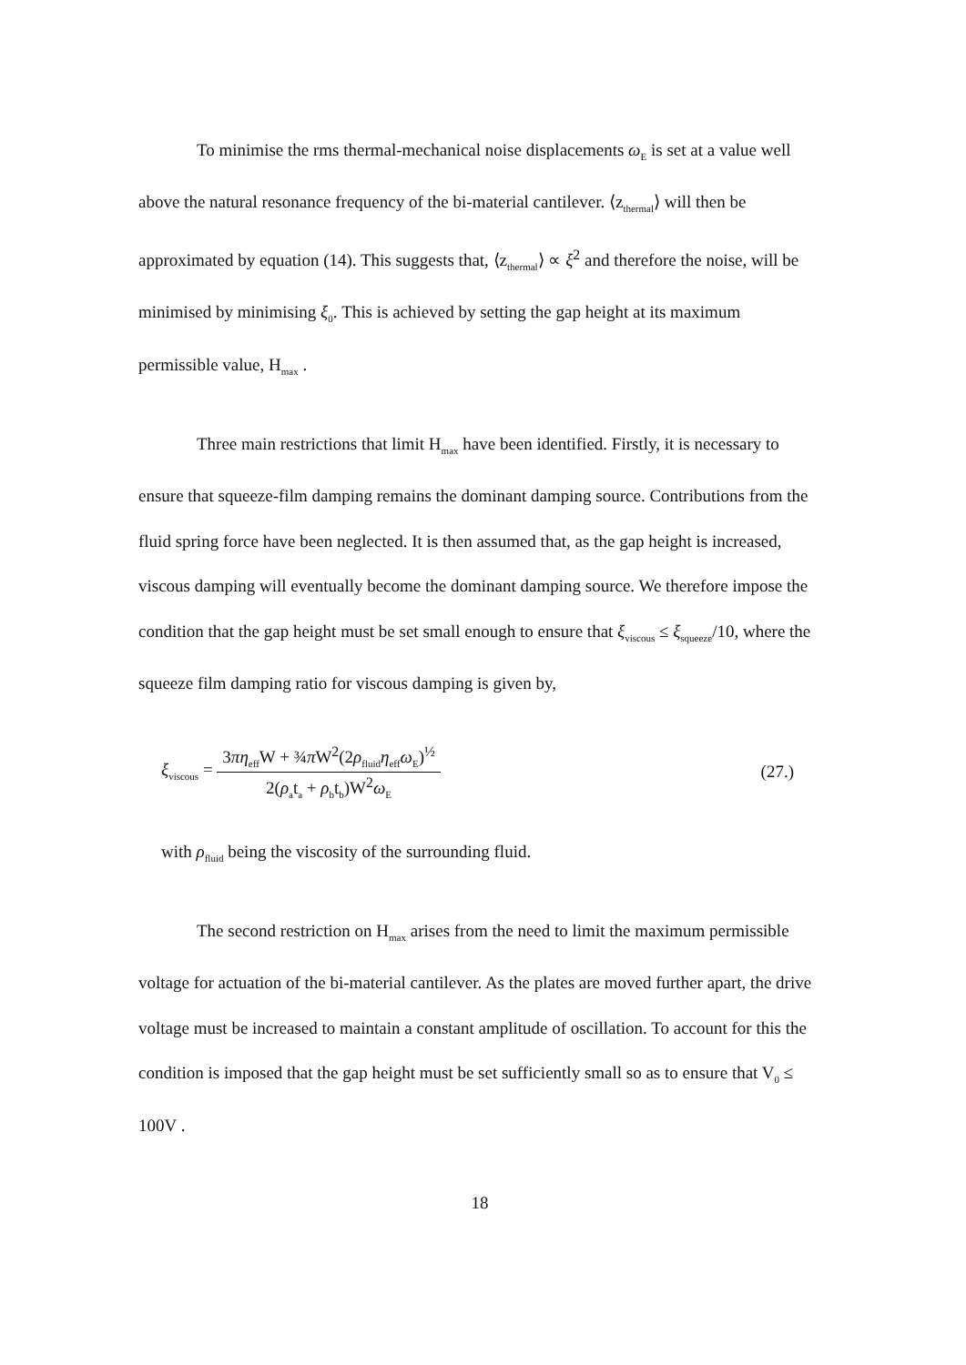To minimise the rms thermal-mechanical noise displacements ω<sub>E</sub> is set at a value well above the natural resonance frequency of the bi-material cantilever. ⟨z<sub>thermal</sub>⟩ will then be approximated by equation (14). This suggests that, ⟨z<sub>thermal</sub>⟩ ∝ ξ<sup>2</sup> and therefore the noise, will be minimised by minimising ξ<sub>0</sub>. This is achieved by setting the gap height at its maximum permissible value, H<sub>max</sub> .
Three main restrictions that limit H<sub>max</sub> have been identified. Firstly, it is necessary to ensure that squeeze-film damping remains the dominant damping source. Contributions from the fluid spring force have been neglected. It is then assumed that, as the gap height is increased, viscous damping will eventually become the dominant damping source. We therefore impose the condition that the gap height must be set small enough to ensure that ξ<sub>viscous</sub> ≤ ξ<sub>squeeze</sub>/10, where the squeeze film damping ratio for viscous damping is given by,
ξ<sub>viscous</sub> = 3πη<sub>eff</sub>W + ¾π W<sup>2</sup>(2ρ<sub>fluid</sub>η<sub>eff</sub>ω<sub>E</sub>)<sup>½</sup> 2(ρ<sub>a</sub>t<sub>a</sub> + ρ<sub>b</sub>t<sub>b</sub>)W<sup>2</sup>ω<sub>E</sub>
(27.)
with ρ<sub>fluid</sub> being the viscosity of the surrounding fluid.
The second restriction on H<sub>max</sub> arises from the need to limit the maximum permissible voltage for actuation of the bi-material cantilever. As the plates are moved further apart, the drive voltage must be increased to maintain a constant amplitude of oscillation. To account for this the condition is imposed that the gap height must be set sufficiently small so as to ensure that V<sub>0</sub> ≤ 100V .
18